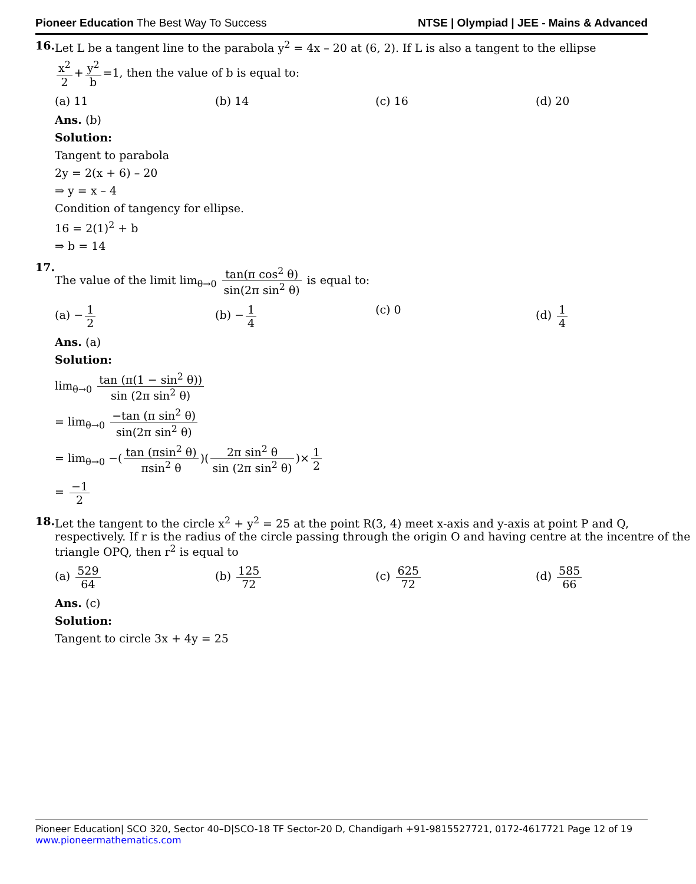Pioneer Education The Best Way To Success
NTSE | Olympiad | JEE - Mains & Advanced
16. Let L be a tangent line to the parabola y<sup>2</sup> = 4x – 20 at (6, 2). If L is also a tangent to the ellipse
x<sup>2</sup> 2 + y<sup>2</sup> b =1, then the value of b is equal to:
(a) 11 (b) 14 (c) 16 (d) 20
Ans. (b)
Solution:
Tangent to parabola
2y = 2(x + 6) – 20
⇒ y = x – 4
Condition of tangency for ellipse.
16 = 2(1)<sup>2</sup> + b
⇒ b = 14
17.
The value of the limit lim<sub>θ→0</sub> tan(π cos<sup>2</sup> θ) sin(2π sin<sup>2</sup> θ) is equal to:
(a) − 1 2 (b) − 1 4 (c) 0 (d) 1 4
Ans. (a)
Solution:
lim<sub>θ→0</sub> tan (π(1 − sin<sup>2</sup> θ)) sin (2π sin<sup>2</sup> θ)
= lim<sub>θ→0</sub> −tan (π sin<sup>2</sup> θ) sin(2π sin<sup>2</sup> θ)
= lim<sub>θ→0</sub> −(tan (πsin<sup>2</sup> θ) πsin<sup>2</sup> θ)(2π sin<sup>2</sup> θ sin (2π sin<sup>2</sup> θ))× 1 2
= −1 2
18. Let the tangent to the circle x<sup>2</sup> + y<sup>2</sup> = 25 at the point R(3, 4) meet x-axis and y-axis at point P and Q, respectively. If r is the radius of the circle passing through the origin O and having centre at the incentre of the triangle OPQ, then r<sup>2</sup> is equal to
(a) 529 64 (b) 125 72 (c) 625 72 (d) 585 66
Ans. (c)
Solution:
Tangent to circle 3x + 4y = 25
Pioneer Education| SCO 320, Sector 40–D|SCO-18 TF Sector-20 D, Chandigarh +91-9815527721, 0172-4617721 Page 12 of 19
www.pioneermathematics.com